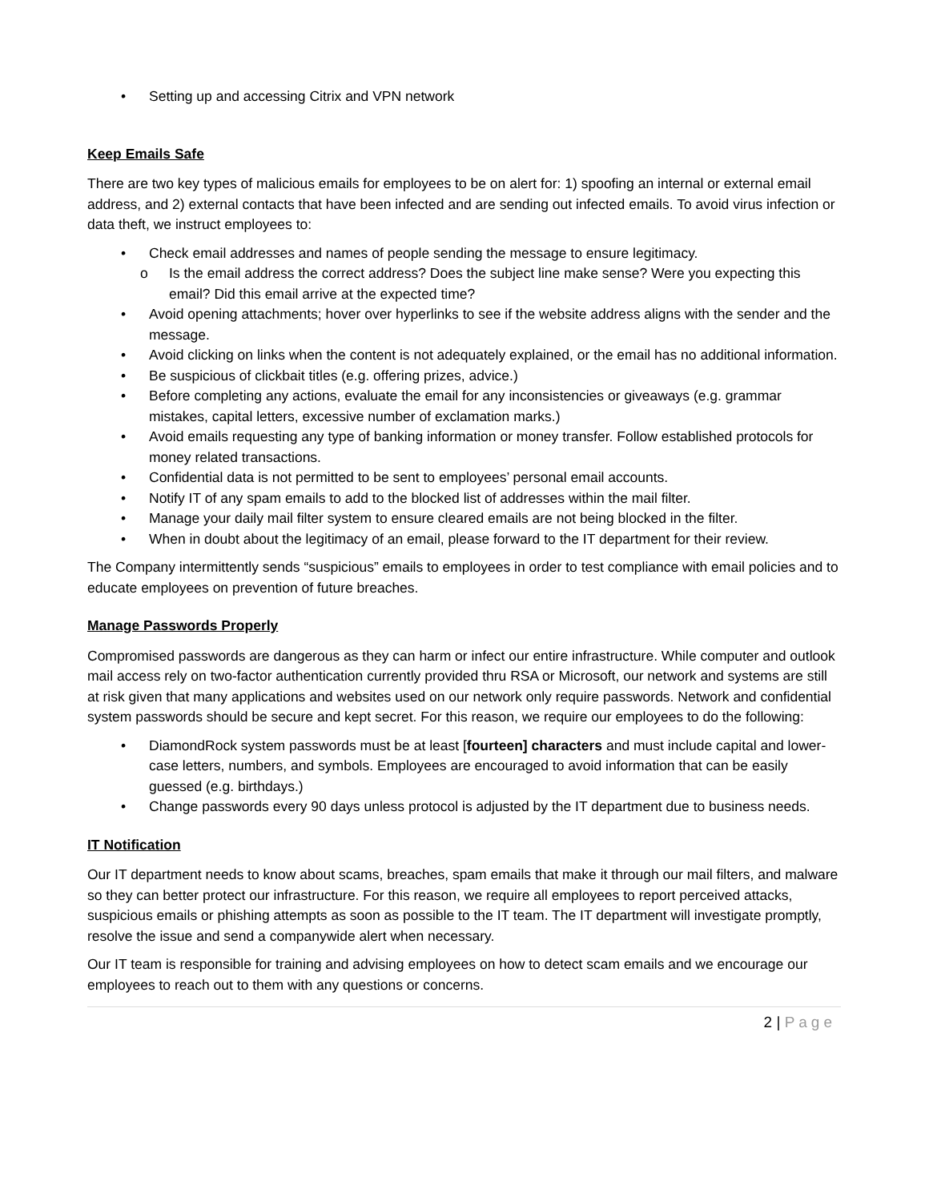• Setting up and accessing Citrix and VPN network
Keep Emails Safe
There are two key types of malicious emails for employees to be on alert for: 1) spoofing an internal or external email address, and 2) external contacts that have been infected and are sending out infected emails. To avoid virus infection or data theft, we instruct employees to:
• Check email addresses and names of people sending the message to ensure legitimacy.
o Is the email address the correct address? Does the subject line make sense? Were you expecting this email? Did this email arrive at the expected time?
• Avoid opening attachments; hover over hyperlinks to see if the website address aligns with the sender and the message.
• Avoid clicking on links when the content is not adequately explained, or the email has no additional information.
• Be suspicious of clickbait titles (e.g. offering prizes, advice.)
• Before completing any actions, evaluate the email for any inconsistencies or giveaways (e.g. grammar mistakes, capital letters, excessive number of exclamation marks.)
• Avoid emails requesting any type of banking information or money transfer. Follow established protocols for money related transactions.
• Confidential data is not permitted to be sent to employees’ personal email accounts.
• Notify IT of any spam emails to add to the blocked list of addresses within the mail filter.
• Manage your daily mail filter system to ensure cleared emails are not being blocked in the filter.
• When in doubt about the legitimacy of an email, please forward to the IT department for their review.
The Company intermittently sends “suspicious” emails to employees in order to test compliance with email policies and to educate employees on prevention of future breaches.
Manage Passwords Properly
Compromised passwords are dangerous as they can harm or infect our entire infrastructure. While computer and outlook mail access rely on two-factor authentication currently provided thru RSA or Microsoft, our network and systems are still at risk given that many applications and websites used on our network only require passwords. Network and confidential system passwords should be secure and kept secret. For this reason, we require our employees to do the following:
• DiamondRock system passwords must be at least [fourteen] characters and must include capital and lower-case letters, numbers, and symbols. Employees are encouraged to avoid information that can be easily guessed (e.g. birthdays.)
• Change passwords every 90 days unless protocol is adjusted by the IT department due to business needs.
IT Notification
Our IT department needs to know about scams, breaches, spam emails that make it through our mail filters, and malware so they can better protect our infrastructure. For this reason, we require all employees to report perceived attacks, suspicious emails or phishing attempts as soon as possible to the IT team. The IT department will investigate promptly, resolve the issue and send a companywide alert when necessary.
Our IT team is responsible for training and advising employees on how to detect scam emails and we encourage our employees to reach out to them with any questions or concerns.
2 | Page